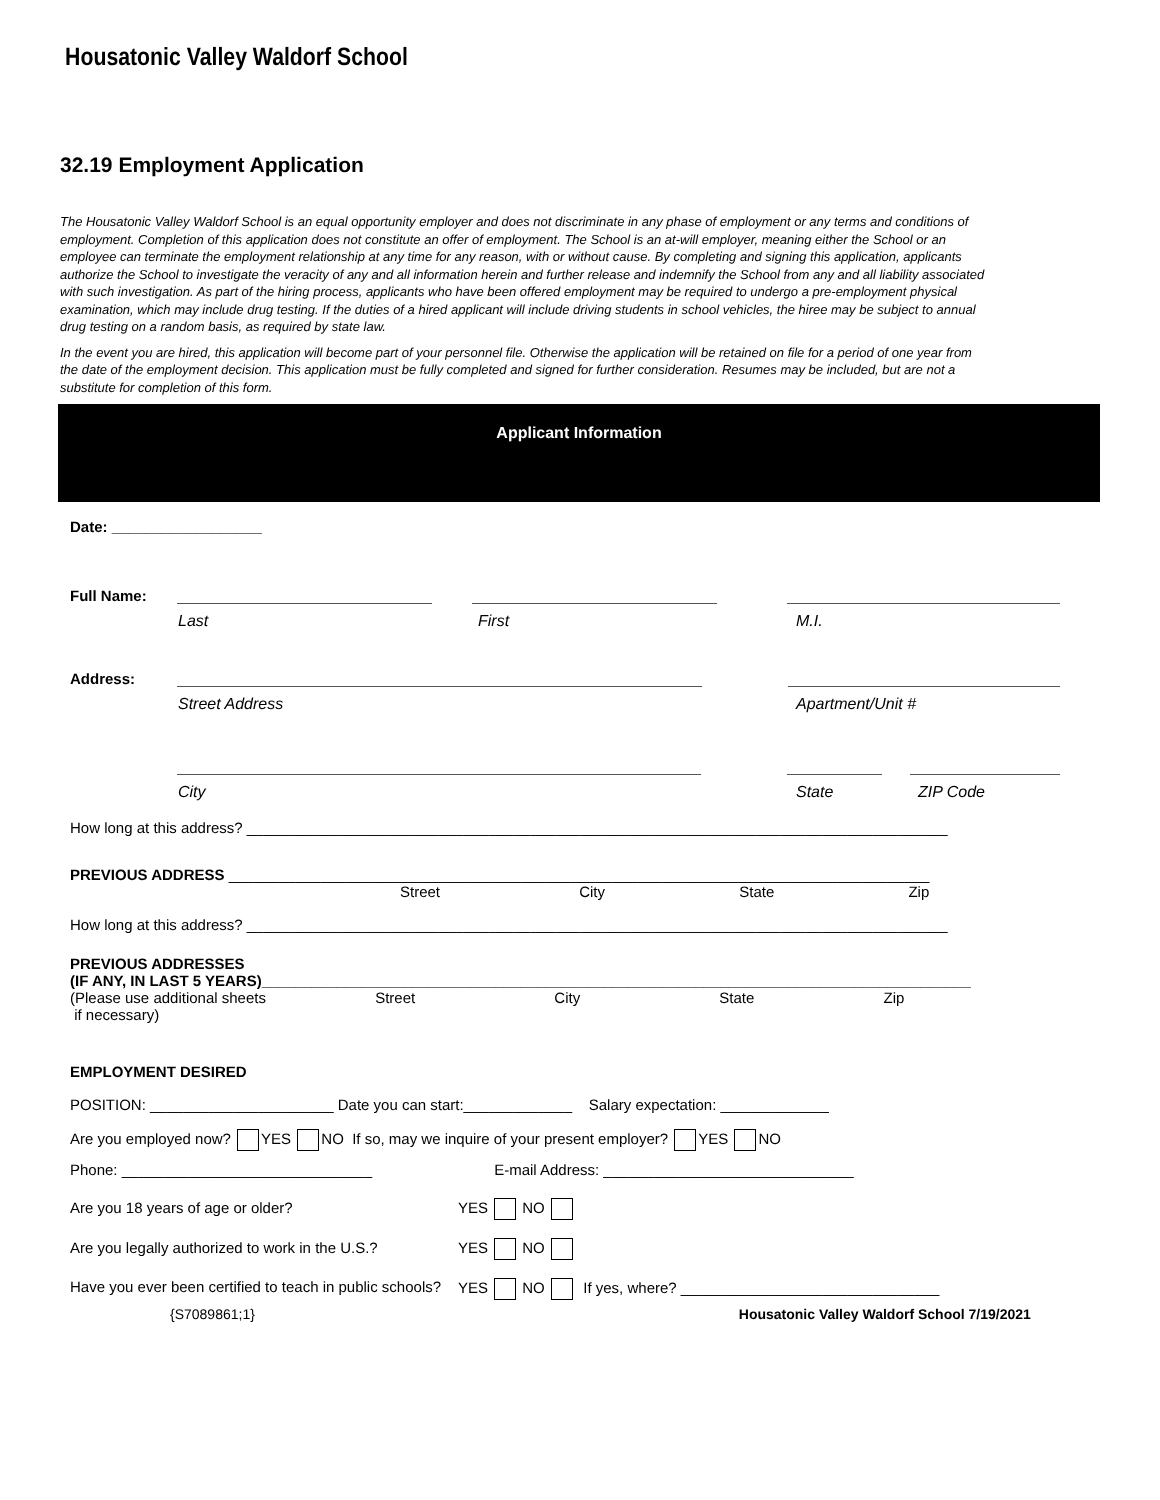Housatonic Valley Waldorf School
32.19 Employment Application
The Housatonic Valley Waldorf School is an equal opportunity employer and does not discriminate in any phase of employment or any terms and conditions of employment. Completion of this application does not constitute an offer of employment. The School is an at-will employer, meaning either the School or an employee can terminate the employment relationship at any time for any reason, with or without cause. By completing and signing this application, applicants authorize the School to investigate the veracity of any and all information herein and further release and indemnify the School from any and all liability associated with such investigation. As part of the hiring process, applicants who have been offered employment may be required to undergo a pre-employment physical examination, which may include drug testing. If the duties of a hired applicant will include driving students in school vehicles, the hiree may be subject to annual drug testing on a random basis, as required by state law.
In the event you are hired, this application will become part of your personnel file. Otherwise the application will be retained on file for a period of one year from the date of the employment decision. This application must be fully completed and signed for further consideration. Resumes may be included, but are not a substitute for completion of this form.
Applicant Information
Date: __________________
Full Name:
Last First M.I.
Address:
Street Address Apartment/Unit #
City State ZIP Code
How long at this address? ____________________________________________________________________________________
PREVIOUS ADDRESS ____________________________________________________________________________________
Street City State Zip
How long at this address? ____________________________________________________________________________________
PREVIOUS ADDRESSES
(IF ANY, IN LAST 5 YEARS)_____________________________________________________________________________________
(Please use additional sheets Street City State Zip
if necessary)
EMPLOYMENT DESIRED
POSITION: ______________________ Date you can start:_____________ Salary expectation: _____________
Are you employed now? YES NO If so, may we inquire of your present employer? YES NO
Phone: ______________________________ E-mail Address: ______________________________
Are you 18 years of age or older? YES NO
Are you legally authorized to work in the U.S.? YES NO
Have you ever been certified to teach in public schools? YES NO If yes, where? _______________________________
{S7089861;1} Housatonic Valley Waldorf School 7/19/2021